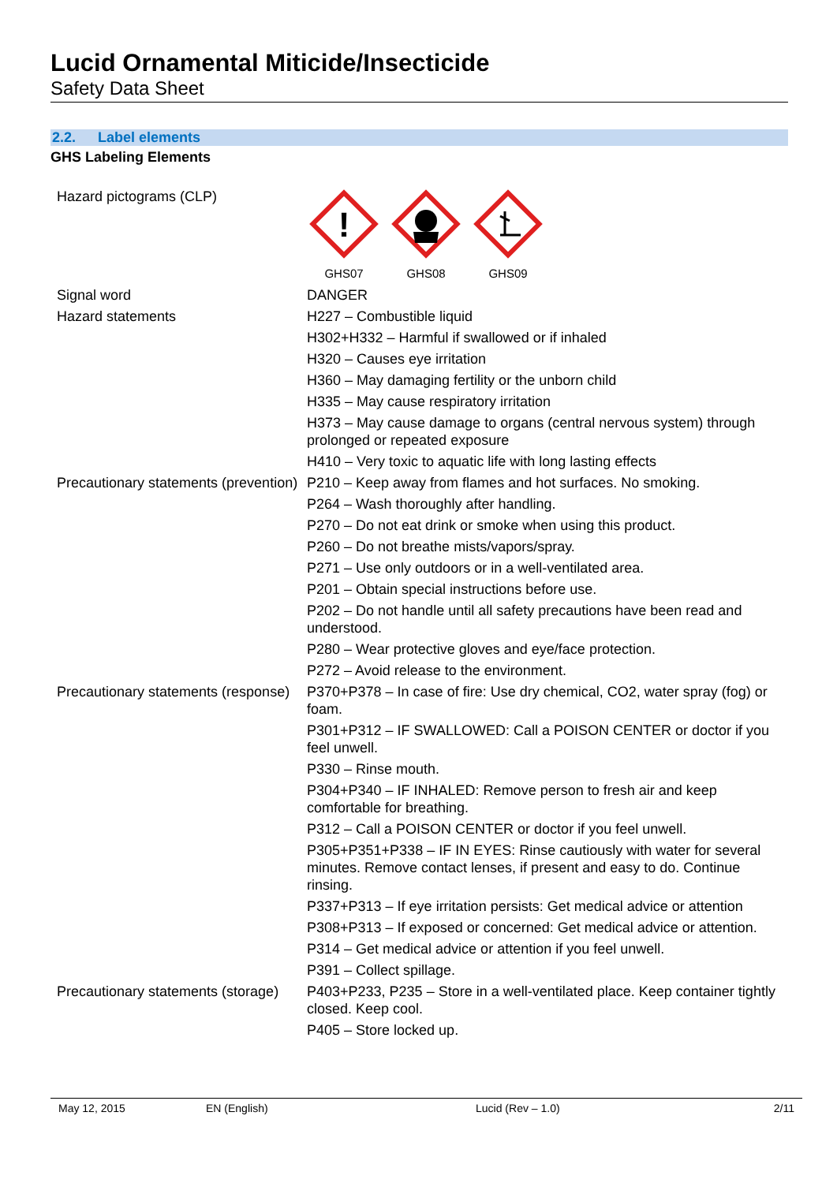Lucid Ornamental Miticide/Insecticide
Safety Data Sheet
2.2. Label elements
GHS Labeling Elements
| Hazard pictograms (CLP) | ! GHS07 GHS08 GHS09 |
| Signal word | DANGER |
| Hazard statements | H227 – Combustible liquid |
| | H302+H332 – Harmful if swallowed or if inhaled |
| | H320 – Causes eye irritation |
| | H360 – May damaging fertility or the unborn child |
| | H335 – May cause respiratory irritation |
| | H373 – May cause damage to organs (central nervous system) through prolonged or repeated exposure |
| | H410 – Very toxic to aquatic life with long lasting effects |
| Precautionary statements (prevention) | P210 – Keep away from flames and hot surfaces. No smoking. |
| | P264 – Wash thoroughly after handling. |
| | P270 – Do not eat drink or smoke when using this product. |
| | P260 – Do not breathe mists/vapors/spray. |
| | P271 – Use only outdoors or in a well-ventilated area. |
| | P201 – Obtain special instructions before use. |
| | P202 – Do not handle until all safety precautions have been read and understood. |
| | P280 – Wear protective gloves and eye/face protection. |
| | P272 – Avoid release to the environment. |
| Precautionary statements (response) | P370+P378 – In case of fire: Use dry chemical, CO2, water spray (fog) or foam. |
| | P301+P312 – IF SWALLOWED: Call a POISON CENTER or doctor if you feel unwell. |
| | P330 – Rinse mouth. |
| | P304+P340 – IF INHALED: Remove person to fresh air and keep comfortable for breathing. |
| | P312 – Call a POISON CENTER or doctor if you feel unwell. |
| | P305+P351+P338 – IF IN EYES: Rinse cautiously with water for several minutes. Remove contact lenses, if present and easy to do. Continue rinsing. |
| | P337+P313 – If eye irritation persists: Get medical advice or attention |
| | P308+P313 – If exposed or concerned: Get medical advice or attention. |
| | P314 – Get medical advice or attention if you feel unwell. |
| | P391 – Collect spillage. |
| Precautionary statements (storage) | P403+P233, P235 – Store in a well-ventilated place. Keep container tightly closed. Keep cool. |
| | P405 – Store locked up. |
May 12, 2015 EN (English) Lucid (Rev – 1.0) 2/11